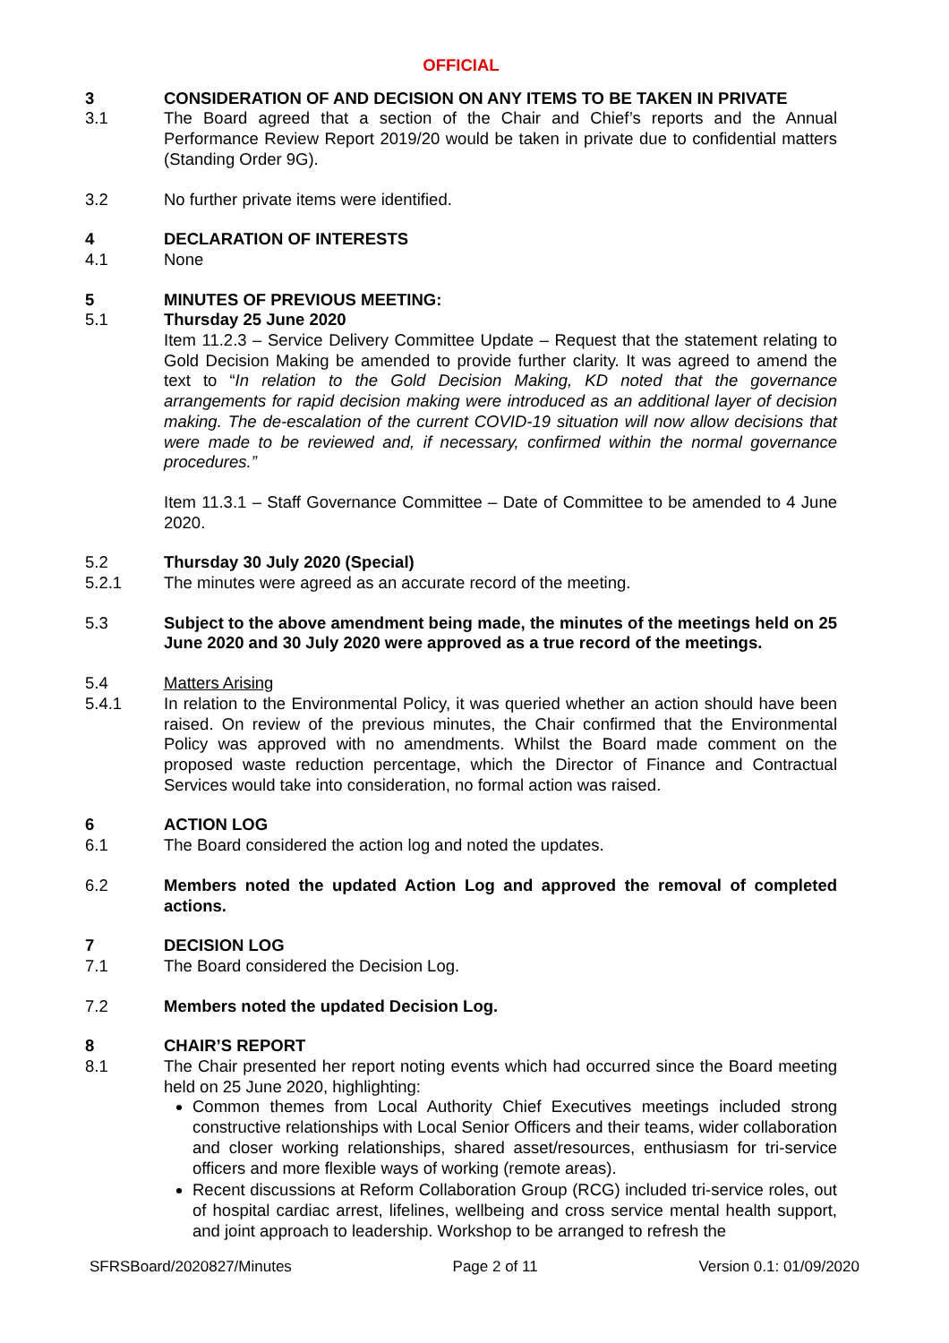OFFICIAL
3 CONSIDERATION OF AND DECISION ON ANY ITEMS TO BE TAKEN IN PRIVATE
3.1 The Board agreed that a section of the Chair and Chief’s reports and the Annual Performance Review Report 2019/20 would be taken in private due to confidential matters (Standing Order 9G).
3.2 No further private items were identified.
4 DECLARATION OF INTERESTS
4.1 None
5 MINUTES OF PREVIOUS MEETING:
5.1 Thursday 25 June 2020
Item 11.2.3 – Service Delivery Committee Update – Request that the statement relating to Gold Decision Making be amended to provide further clarity. It was agreed to amend the text to “In relation to the Gold Decision Making, KD noted that the governance arrangements for rapid decision making were introduced as an additional layer of decision making. The de-escalation of the current COVID-19 situation will now allow decisions that were made to be reviewed and, if necessary, confirmed within the normal governance procedures.”
Item 11.3.1 – Staff Governance Committee – Date of Committee to be amended to 4 June 2020.
5.2 Thursday 30 July 2020 (Special)
5.2.1 The minutes were agreed as an accurate record of the meeting.
5.3 Subject to the above amendment being made, the minutes of the meetings held on 25 June 2020 and 30 July 2020 were approved as a true record of the meetings.
5.4 Matters Arising
5.4.1 In relation to the Environmental Policy, it was queried whether an action should have been raised. On review of the previous minutes, the Chair confirmed that the Environmental Policy was approved with no amendments. Whilst the Board made comment on the proposed waste reduction percentage, which the Director of Finance and Contractual Services would take into consideration, no formal action was raised.
6 ACTION LOG
6.1 The Board considered the action log and noted the updates.
6.2 Members noted the updated Action Log and approved the removal of completed actions.
7 DECISION LOG
7.1 The Board considered the Decision Log.
7.2 Members noted the updated Decision Log.
8 CHAIR’S REPORT
8.1 The Chair presented her report noting events which had occurred since the Board meeting held on 25 June 2020, highlighting:
Common themes from Local Authority Chief Executives meetings included strong constructive relationships with Local Senior Officers and their teams, wider collaboration and closer working relationships, shared asset/resources, enthusiasm for tri-service officers and more flexible ways of working (remote areas).
Recent discussions at Reform Collaboration Group (RCG) included tri-service roles, out of hospital cardiac arrest, lifelines, wellbeing and cross service mental health support, and joint approach to leadership. Workshop to be arranged to refresh the
SFRSBoard/2020827/Minutes Page 2 of 11 Version 0.1: 01/09/2020